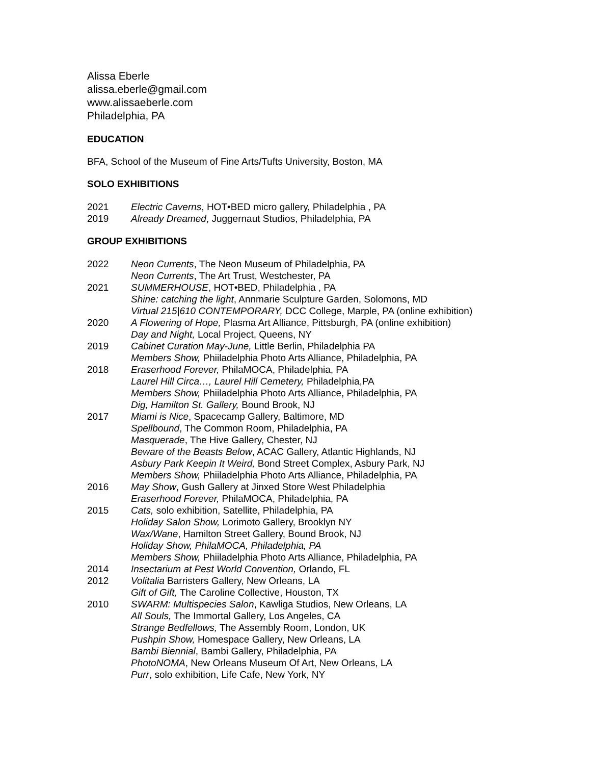Alissa Eberle
alissa.eberle@gmail.com
www.alissaeberle.com
Philadelphia, PA
EDUCATION
BFA, School of the Museum of Fine Arts/Tufts University, Boston, MA
SOLO EXHIBITIONS
2021 Electric Caverns, HOT•BED micro gallery, Philadelphia , PA
2019 Already Dreamed, Juggernaut Studios, Philadelphia, PA
GROUP EXHIBITIONS
2022 Neon Currents, The Neon Museum of Philadelphia, PA
Neon Currents, The Art Trust, Westchester, PA
2021 SUMMERHOUSE, HOT•BED, Philadelphia , PA
Shine: catching the light, Annmarie Sculpture Garden, Solomons, MD
Virtual 215|610 CONTEMPORARY, DCC College, Marple, PA (online exhibition)
2020 A Flowering of Hope, Plasma Art Alliance, Pittsburgh, PA (online exhibition)
Day and Night, Local Project, Queens, NY
2019 Cabinet Curation May-June, Little Berlin, Philadelphia PA
Members Show, Phiiladelphia Photo Arts Alliance, Philadelphia, PA
2018 Eraserhood Forever, PhilaMOCA, Philadelphia, PA
Laurel Hill Circa…, Laurel Hill Cemetery, Philadelphia,PA
Members Show, Phiiladelphia Photo Arts Alliance, Philadelphia, PA
Dig, Hamilton St. Gallery, Bound Brook, NJ
2017 Miami is Nice, Spacecamp Gallery, Baltimore, MD
Spellbound, The Common Room, Philadelphia, PA
Masquerade, The Hive Gallery, Chester, NJ
Beware of the Beasts Below, ACAC Gallery, Atlantic Highlands, NJ
Asbury Park Keepin It Weird, Bond Street Complex, Asbury Park, NJ
Members Show, Phiiladelphia Photo Arts Alliance, Philadelphia, PA
2016 May Show, Gush Gallery at Jinxed Store West Philadelphia
Eraserhood Forever, PhilaMOCA, Philadelphia, PA
2015 Cats, solo exhibition, Satellite, Philadelphia, PA
Holiday Salon Show, Lorimoto Gallery, Brooklyn NY
Wax/Wane, Hamilton Street Gallery, Bound Brook, NJ
Holiday Show, PhilaMOCA, Philadelphia, PA
Members Show, Phiiladelphia Photo Arts Alliance, Philadelphia, PA
2014 Insectarium at Pest World Convention, Orlando, FL
2012 Volitalia Barristers Gallery, New Orleans, LA
Gift of Gift, The Caroline Collective, Houston, TX
2010 SWARM: Multispecies Salon, Kawliga Studios, New Orleans, LA
All Souls, The Immortal Gallery, Los Angeles, CA
Strange Bedfellows, The Assembly Room, London, UK
Pushpin Show, Homespace Gallery, New Orleans, LA
Bambi Biennial, Bambi Gallery, Philadelphia, PA
PhotoNOMA, New Orleans Museum Of Art, New Orleans, LA
Purr, solo exhibition, Life Cafe, New York, NY